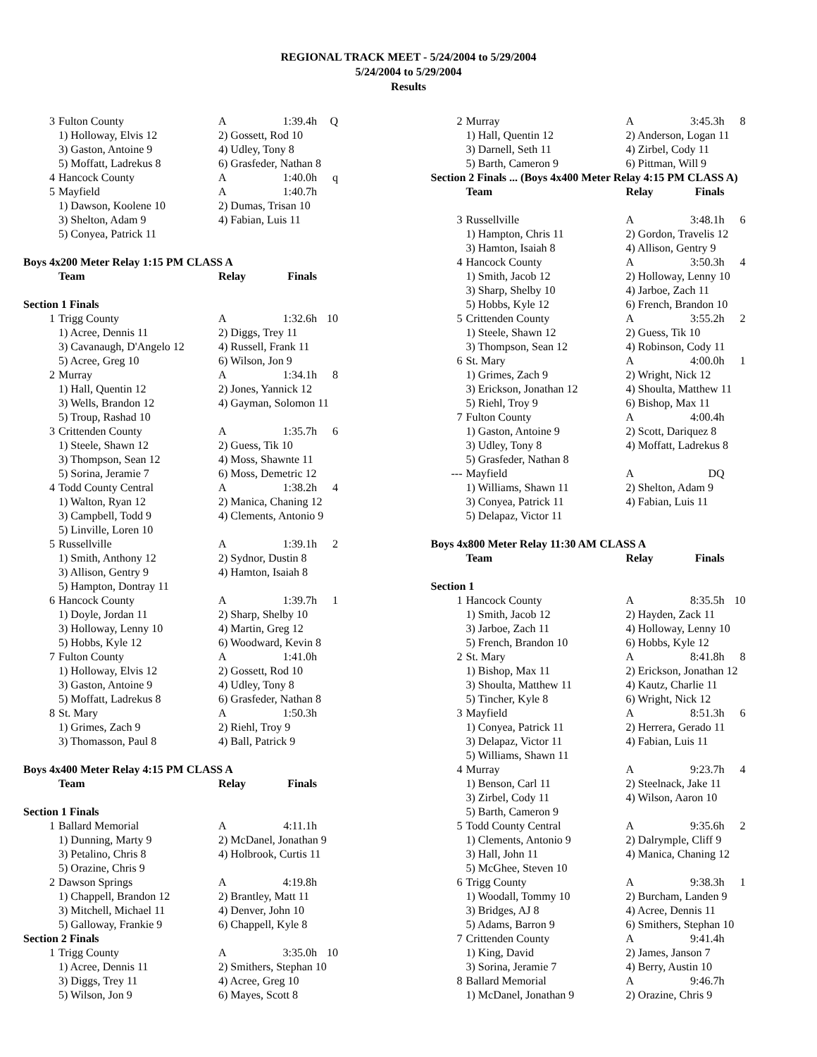REGIONAL TRACK MEET - 5/24/2004 to 5/29/2004
5/24/2004 to 5/29/2004
Results
| 3 | Fulton County | A | 1:39.4h | Q |
| | 1) Holloway, Elvis 12 | 2) Gossett, Rod 10 | | |
| | 3) Gaston, Antoine 9 | 4) Udley, Tony 8 | | |
| | 5) Moffatt, Ladrekus 8 | 6) Grasfeder, Nathan 8 | | |
| 4 | Hancock County | A | 1:40.0h | q |
| 5 | Mayfield | A | 1:40.7h | |
| | 1) Dawson, Koolene 10 | 2) Dumas, Trisan 10 | | |
| | 3) Shelton, Adam 9 | 4) Fabian, Luis 11 | | |
| | 5) Conyea, Patrick 11 | | | |
| Boys 4x200 Meter Relay 1:15 PM CLASS A | | | | |
| | Team | Relay | Finals | |
| Section 1 Finals | | | | |
| 1 | Trigg County | A | 1:32.6h | 10 |
| | 1) Acree, Dennis 11 | 2) Diggs, Trey 11 | | |
| | 3) Cavanaugh, D'Angelo 12 | 4) Russell, Frank 11 | | |
| | 5) Acree, Greg 10 | 6) Wilson, Jon 9 | | |
| 2 | Murray | A | 1:34.1h | 8 |
| | 1) Hall, Quentin 12 | 2) Jones, Yannick 12 | | |
| | 3) Wells, Brandon 12 | 4) Gayman, Solomon 11 | | |
| | 5) Troup, Rashad 10 | | | |
| 3 | Crittenden County | A | 1:35.7h | 6 |
| | 1) Steele, Shawn 12 | 2) Guess, Tik 10 | | |
| | 3) Thompson, Sean 12 | 4) Moss, Shawnte 11 | | |
| | 5) Sorina, Jeramie 7 | 6) Moss, Demetric 12 | | |
| 4 | Todd County Central | A | 1:38.2h | 4 |
| | 1) Walton, Ryan 12 | 2) Manica, Chaning 12 | | |
| | 3) Campbell, Todd 9 | 4) Clements, Antonio 9 | | |
| | 5) Linville, Loren 10 | | | |
| 5 | Russellville | A | 1:39.1h | 2 |
| | 1) Smith, Anthony 12 | 2) Sydnor, Dustin 8 | | |
| | 3) Allison, Gentry 9 | 4) Hamton, Isaiah 8 | | |
| | 5) Hampton, Dontray 11 | | | |
| 6 | Hancock County | A | 1:39.7h | 1 |
| | 1) Doyle, Jordan 11 | 2) Sharp, Shelby 10 | | |
| | 3) Holloway, Lenny 10 | 4) Martin, Greg 12 | | |
| | 5) Hobbs, Kyle 12 | 6) Woodward, Kevin 8 | | |
| 7 | Fulton County | A | 1:41.0h | |
| | 1) Holloway, Elvis 12 | 2) Gossett, Rod 10 | | |
| | 3) Gaston, Antoine 9 | 4) Udley, Tony 8 | | |
| | 5) Moffatt, Ladrekus 8 | 6) Grasfeder, Nathan 8 | | |
| 8 | St. Mary | A | 1:50.3h | |
| | 1) Grimes, Zach 9 | 2) Riehl, Troy 9 | | |
| | 3) Thomasson, Paul 8 | 4) Ball, Patrick 9 | | |
| Boys 4x400 Meter Relay 4:15 PM CLASS A | | | | |
| | Team | Relay | Finals | |
| Section 1 Finals | | | | |
| 1 | Ballard Memorial | A | 4:11.1h | |
| | 1) Dunning, Marty 9 | 2) McDanel, Jonathan 9 | | |
| | 3) Petalino, Chris 8 | 4) Holbrook, Curtis 11 | | |
| | 5) Orazine, Chris 9 | | | |
| 2 | Dawson Springs | A | 4:19.8h | |
| | 1) Chappell, Brandon 12 | 2) Brantley, Matt 11 | | |
| | 3) Mitchell, Michael 11 | 4) Denver, John 10 | | |
| | 5) Galloway, Frankie 9 | 6) Chappell, Kyle 8 | | |
| Section 2 Finals | | | | |
| 1 | Trigg County | A | 3:35.0h | 10 |
| | 1) Acree, Dennis 11 | 2) Smithers, Stephan 10 | | |
| | 3) Diggs, Trey 11 | 4) Acree, Greg 10 | | |
| | 5) Wilson, Jon 9 | 6) Mayes, Scott 8 | | |
| 2 | Murray | A | 3:45.3h | 8 |
| | 1) Hall, Quentin 12 | 2) Anderson, Logan 11 | | |
| | 3) Darnell, Seth 11 | 4) Zirbel, Cody 11 | | |
| | 5) Barth, Cameron 9 | 6) Pittman, Will 9 | | |
| Section 2 Finals ... (Boys 4x400 Meter Relay 4:15 PM CLASS A) | | | | |
| | Team | Relay | Finals | |
| 3 | Russellville | A | 3:48.1h | 6 |
| | 1) Hampton, Chris 11 | 2) Gordon, Travelis 12 | | |
| | 3) Hamton, Isaiah 8 | 4) Allison, Gentry 9 | | |
| 4 | Hancock County | A | 3:50.3h | 4 |
| | 1) Smith, Jacob 12 | 2) Holloway, Lenny 10 | | |
| | 3) Sharp, Shelby 10 | 4) Jarboe, Zach 11 | | |
| | 5) Hobbs, Kyle 12 | 6) French, Brandon 10 | | |
| 5 | Crittenden County | A | 3:55.2h | 2 |
| | 1) Steele, Shawn 12 | 2) Guess, Tik 10 | | |
| | 3) Thompson, Sean 12 | 4) Robinson, Cody 11 | | |
| 6 | St. Mary | A | 4:00.0h | 1 |
| | 1) Grimes, Zach 9 | 2) Wright, Nick 12 | | |
| | 3) Erickson, Jonathan 12 | 4) Shoulta, Matthew 11 | | |
| | 5) Riehl, Troy 9 | 6) Bishop, Max 11 | | |
| 7 | Fulton County | A | 4:00.4h | |
| | 1) Gaston, Antoine 9 | 2) Scott, Dariquez 8 | | |
| | 3) Udley, Tony 8 | 4) Moffatt, Ladrekus 8 | | |
| | 5) Grasfeder, Nathan 8 | | | |
| --- | Mayfield | A | DQ | |
| | 1) Williams, Shawn 11 | 2) Shelton, Adam 9 | | |
| | 3) Conyea, Patrick 11 | 4) Fabian, Luis 11 | | |
| | 5) Delapaz, Victor 11 | | | |
| Boys 4x800 Meter Relay 11:30 AM CLASS A | | | | |
| | Team | Relay | Finals | |
| Section 1 | | | | |
| 1 | Hancock County | A | 8:35.5h | 10 |
| | 1) Smith, Jacob 12 | 2) Hayden, Zack 11 | | |
| | 3) Jarboe, Zach 11 | 4) Holloway, Lenny 10 | | |
| | 5) French, Brandon 10 | 6) Hobbs, Kyle 12 | | |
| 2 | St. Mary | A | 8:41.8h | 8 |
| | 1) Bishop, Max 11 | 2) Erickson, Jonathan 12 | | |
| | 3) Shoulta, Matthew 11 | 4) Kautz, Charlie 11 | | |
| | 5) Tincher, Kyle 8 | 6) Wright, Nick 12 | | |
| 3 | Mayfield | A | 8:51.3h | 6 |
| | 1) Conyea, Patrick 11 | 2) Herrera, Gerado 11 | | |
| | 3) Delapaz, Victor 11 | 4) Fabian, Luis 11 | | |
| | 5) Williams, Shawn 11 | | | |
| 4 | Murray | A | 9:23.7h | 4 |
| | 1) Benson, Carl 11 | 2) Steelnack, Jake 11 | | |
| | 3) Zirbel, Cody 11 | 4) Wilson, Aaron 10 | | |
| | 5) Barth, Cameron 9 | | | |
| 5 | Todd County Central | A | 9:35.6h | 2 |
| | 1) Clements, Antonio 9 | 2) Dalrymple, Cliff 9 | | |
| | 3) Hall, John 11 | 4) Manica, Chaning 12 | | |
| | 5) McGhee, Steven 10 | | | |
| 6 | Trigg County | A | 9:38.3h | 1 |
| | 1) Woodall, Tommy 10 | 2) Burcham, Landen 9 | | |
| | 3) Bridges, AJ 8 | 4) Acree, Dennis 11 | | |
| | 5) Adams, Barron 9 | 6) Smithers, Stephan 10 | | |
| 7 | Crittenden County | A | 9:41.4h | |
| | 1) King, David | 2) James, Janson 7 | | |
| | 3) Sorina, Jeramie 7 | 4) Berry, Austin 10 | | |
| 8 | Ballard Memorial | A | 9:46.7h | |
| | 1) McDanel, Jonathan 9 | 2) Orazine, Chris 9 | | |